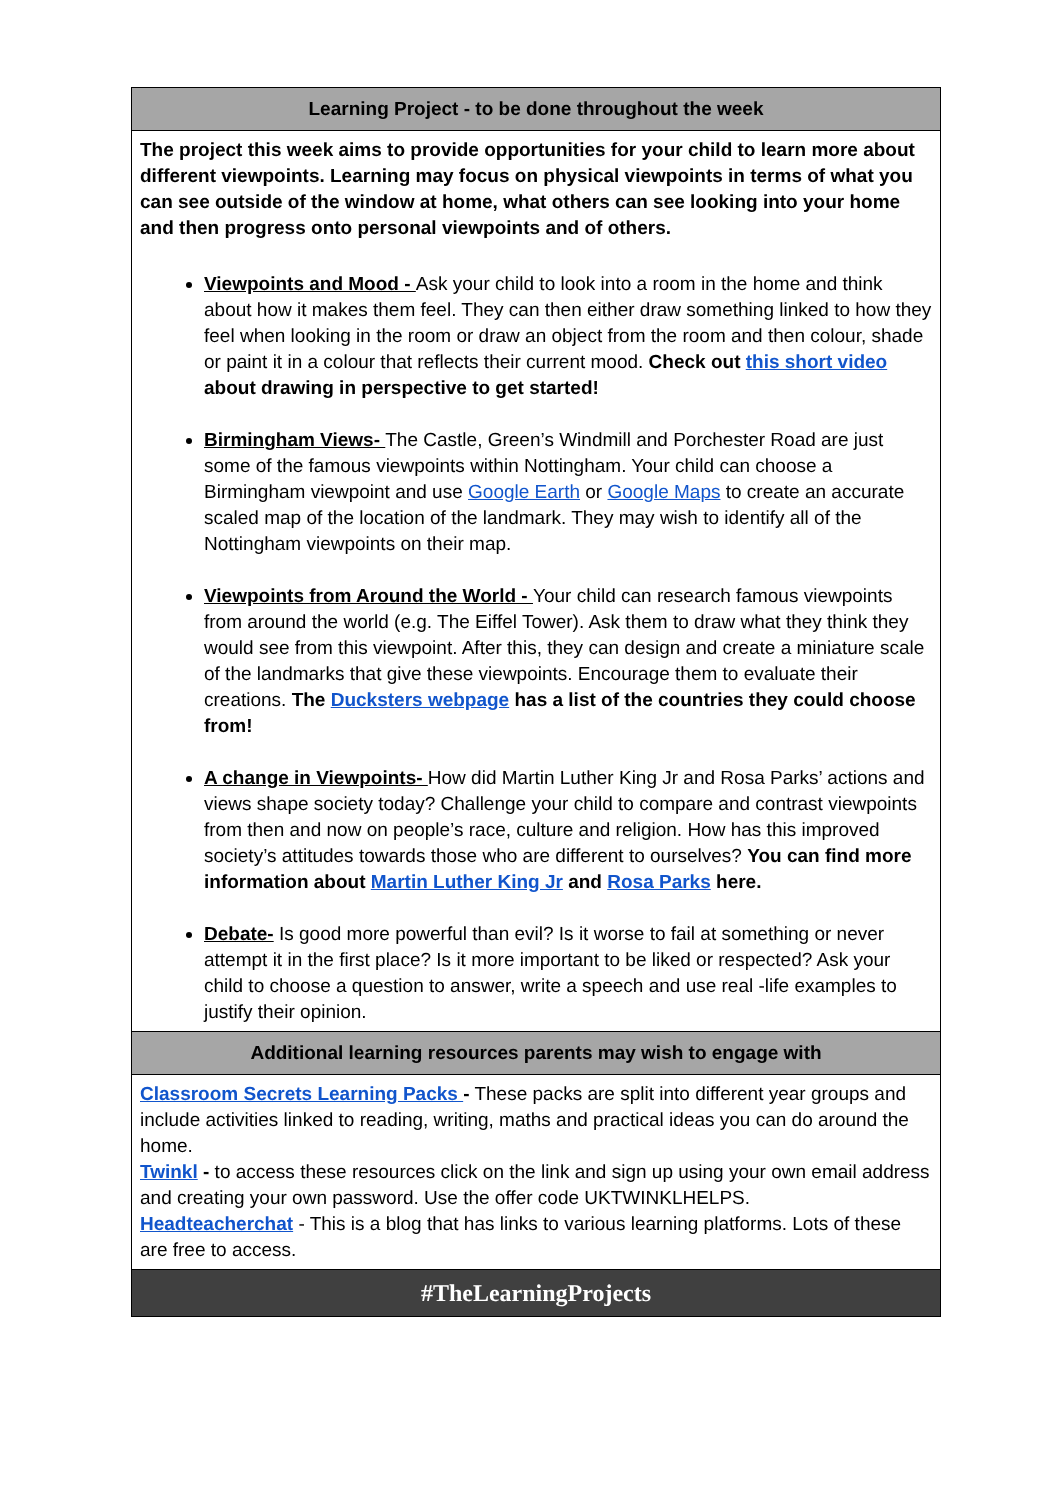| Learning Project - to be done throughout the week |
| --- |
| The project this week aims to provide opportunities for your child to learn more about different viewpoints. Learning may focus on physical viewpoints in terms of what you can see outside of the window at home, what others can see looking into your home and then progress onto personal viewpoints and of others. Viewpoints and Mood - Ask your child to look into a room in the home and think about how it makes them feel. They can then either draw something linked to how they feel when looking in the room or draw an object from the room and then colour, shade or paint it in a colour that reflects their current mood. Check out this short video about drawing in perspective to get started! Birmingham Views- The Castle, Green’s Windmill and Porchester Road are just some of the famous viewpoints within Nottingham. Your child can choose a Birmingham viewpoint and use Google Earth or Google Maps to create an accurate scaled map of the location of the landmark. They may wish to identify all of the Nottingham viewpoints on their map. Viewpoints from Around the World - Your child can research famous viewpoints from around the world (e.g. The Eiffel Tower). Ask them to draw what they think they would see from this viewpoint. After this, they can design and create a miniature scale of the landmarks that give these viewpoints. Encourage them to evaluate their creations. The Ducksters webpage has a list of the countries they could choose from! A change in Viewpoints- How did Martin Luther King Jr and Rosa Parks’ actions and views shape society today? Challenge your child to compare and contrast viewpoints from then and now on people’s race, culture and religion. How has this improved society’s attitudes towards those who are different to ourselves? You can find more information about Martin Luther King Jr and Rosa Parks here. Debate- Is good more powerful than evil? Is it worse to fail at something or never attempt it in the first place? Is it more important to be liked or respected? Ask your child to choose a question to answer, write a speech and use real -life examples to justify their opinion. |
| Additional learning resources parents may wish to engage with |
| Classroom Secrets Learning Packs - These packs are split into different year groups and include activities linked to reading, writing, maths and practical ideas you can do around the home. Twinkl - to access these resources click on the link and sign up using your own email address and creating your own password. Use the offer code UKTWINKLHELPS. Headteacherchat - This is a blog that has links to various learning platforms. Lots of these are free to access. |
| #TheLearningProjects |